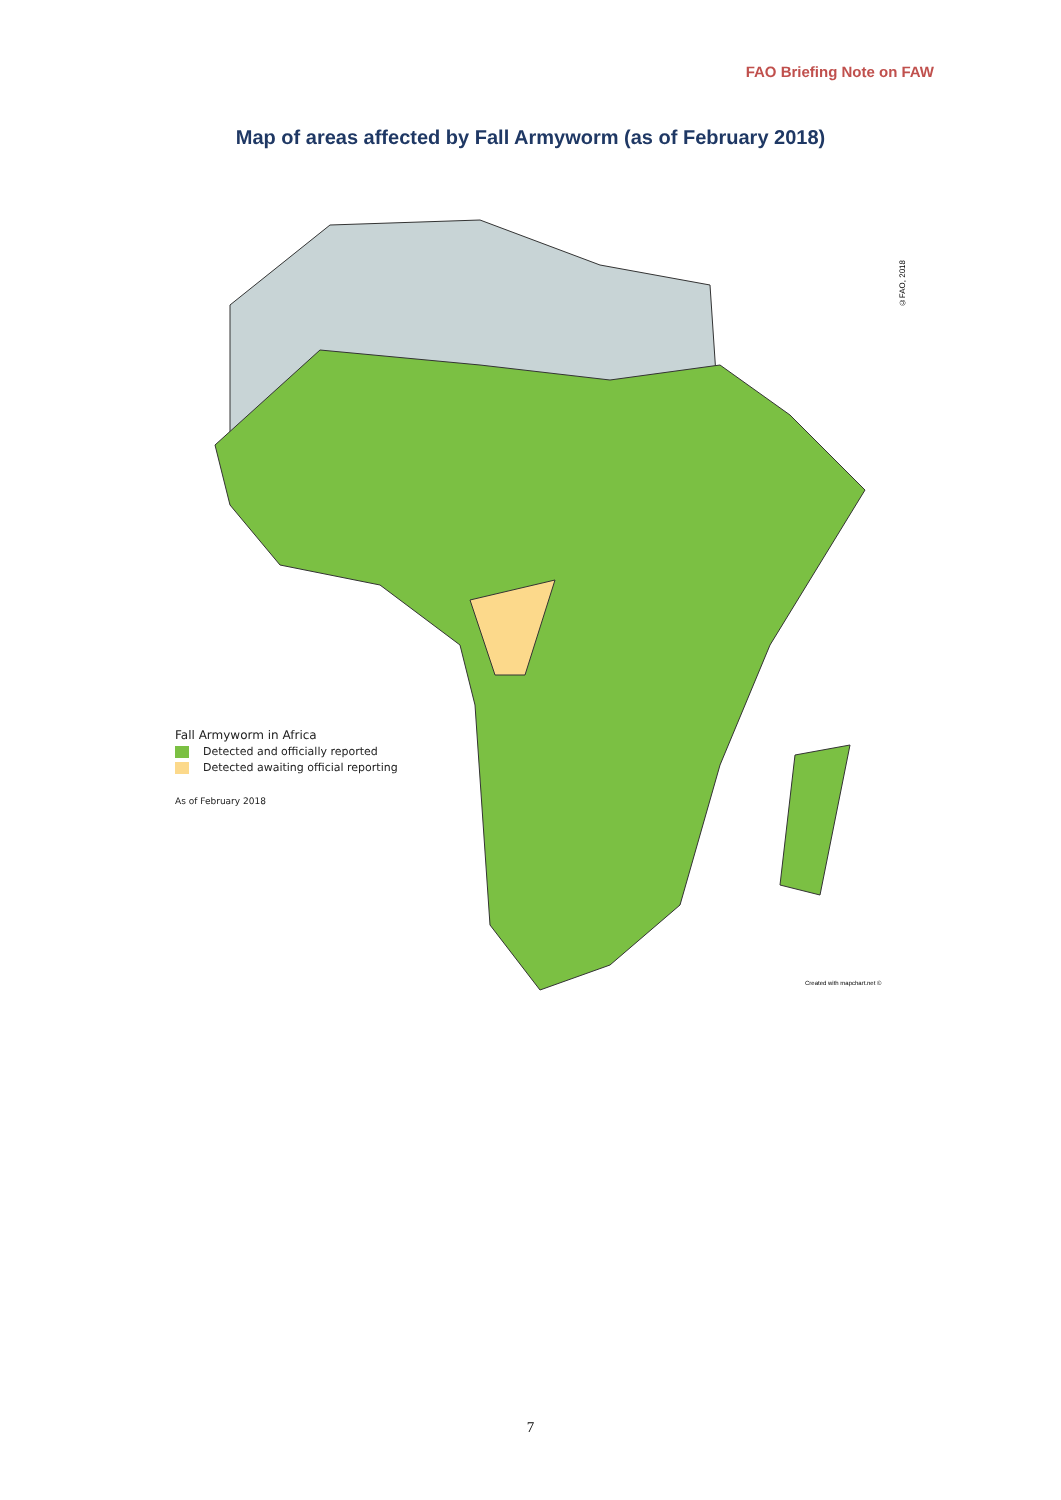FAO Briefing Note on FAW
Map of areas affected by Fall Armyworm (as of February 2018)
©FAO, 2018
Fall Armyworm in Africa
Detected and officially reported
Detected awaiting official reporting
As of February 2018
Created with mapchart.net ©
7